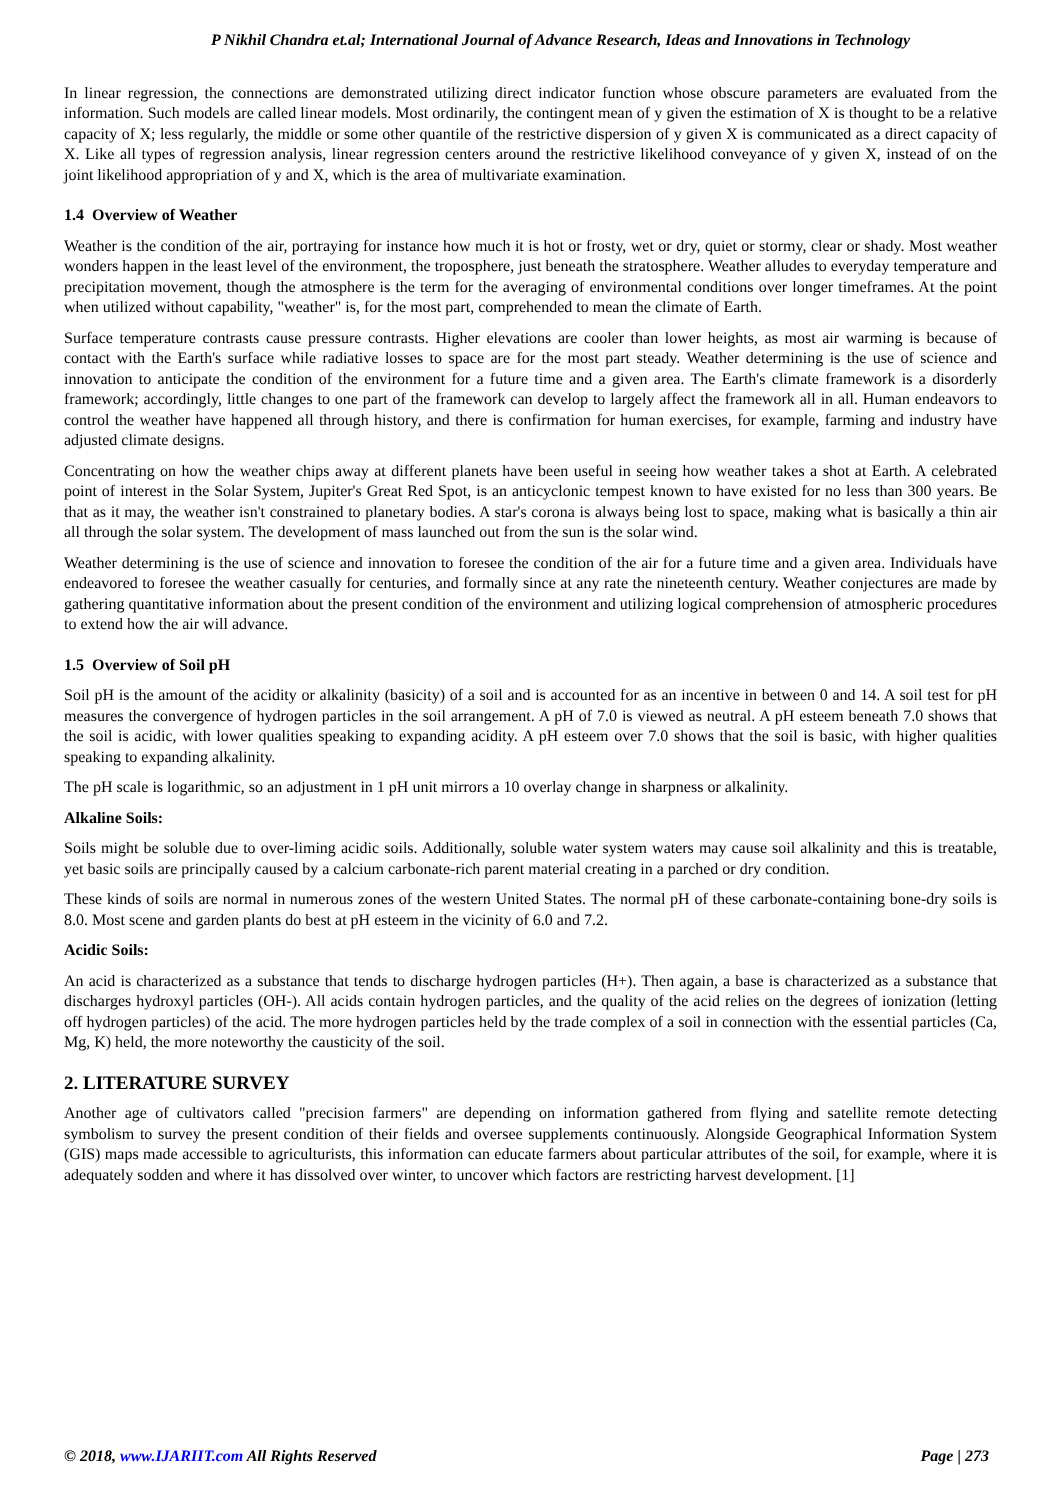P Nikhil Chandra et.al; International Journal of Advance Research, Ideas and Innovations in Technology
In linear regression, the connections are demonstrated utilizing direct indicator function whose obscure parameters are evaluated from the information. Such models are called linear models. Most ordinarily, the contingent mean of y given the estimation of X is thought to be a relative capacity of X; less regularly, the middle or some other quantile of the restrictive dispersion of y given X is communicated as a direct capacity of X. Like all types of regression analysis, linear regression centers around the restrictive likelihood conveyance of y given X, instead of on the joint likelihood appropriation of y and X, which is the area of multivariate examination.
1.4 Overview of Weather
Weather is the condition of the air, portraying for instance how much it is hot or frosty, wet or dry, quiet or stormy, clear or shady. Most weather wonders happen in the least level of the environment, the troposphere, just beneath the stratosphere. Weather alludes to everyday temperature and precipitation movement, though the atmosphere is the term for the averaging of environmental conditions over longer timeframes. At the point when utilized without capability, "weather" is, for the most part, comprehended to mean the climate of Earth.
Surface temperature contrasts cause pressure contrasts. Higher elevations are cooler than lower heights, as most air warming is because of contact with the Earth's surface while radiative losses to space are for the most part steady. Weather determining is the use of science and innovation to anticipate the condition of the environment for a future time and a given area. The Earth's climate framework is a disorderly framework; accordingly, little changes to one part of the framework can develop to largely affect the framework all in all. Human endeavors to control the weather have happened all through history, and there is confirmation for human exercises, for example, farming and industry have adjusted climate designs.
Concentrating on how the weather chips away at different planets have been useful in seeing how weather takes a shot at Earth. A celebrated point of interest in the Solar System, Jupiter's Great Red Spot, is an anticyclonic tempest known to have existed for no less than 300 years. Be that as it may, the weather isn't constrained to planetary bodies. A star's corona is always being lost to space, making what is basically a thin air all through the solar system. The development of mass launched out from the sun is the solar wind.
Weather determining is the use of science and innovation to foresee the condition of the air for a future time and a given area. Individuals have endeavored to foresee the weather casually for centuries, and formally since at any rate the nineteenth century. Weather conjectures are made by gathering quantitative information about the present condition of the environment and utilizing logical comprehension of atmospheric procedures to extend how the air will advance.
1.5 Overview of Soil pH
Soil pH is the amount of the acidity or alkalinity (basicity) of a soil and is accounted for as an incentive in between 0 and 14. A soil test for pH measures the convergence of hydrogen particles in the soil arrangement. A pH of 7.0 is viewed as neutral. A pH esteem beneath 7.0 shows that the soil is acidic, with lower qualities speaking to expanding acidity. A pH esteem over 7.0 shows that the soil is basic, with higher qualities speaking to expanding alkalinity.
The pH scale is logarithmic, so an adjustment in 1 pH unit mirrors a 10 overlay change in sharpness or alkalinity.
Alkaline Soils:
Soils might be soluble due to over-liming acidic soils. Additionally, soluble water system waters may cause soil alkalinity and this is treatable, yet basic soils are principally caused by a calcium carbonate-rich parent material creating in a parched or dry condition.
These kinds of soils are normal in numerous zones of the western United States. The normal pH of these carbonate-containing bone-dry soils is 8.0. Most scene and garden plants do best at pH esteem in the vicinity of 6.0 and 7.2.
Acidic Soils:
An acid is characterized as a substance that tends to discharge hydrogen particles (H+). Then again, a base is characterized as a substance that discharges hydroxyl particles (OH-). All acids contain hydrogen particles, and the quality of the acid relies on the degrees of ionization (letting off hydrogen particles) of the acid. The more hydrogen particles held by the trade complex of a soil in connection with the essential particles (Ca, Mg, K) held, the more noteworthy the causticity of the soil.
2. LITERATURE SURVEY
Another age of cultivators called "precision farmers" are depending on information gathered from flying and satellite remote detecting symbolism to survey the present condition of their fields and oversee supplements continuously. Alongside Geographical Information System (GIS) maps made accessible to agriculturists, this information can educate farmers about particular attributes of the soil, for example, where it is adequately sodden and where it has dissolved over winter, to uncover which factors are restricting harvest development. [1]
© 2018, www.IJARIIT.com All Rights Reserved Page | 273